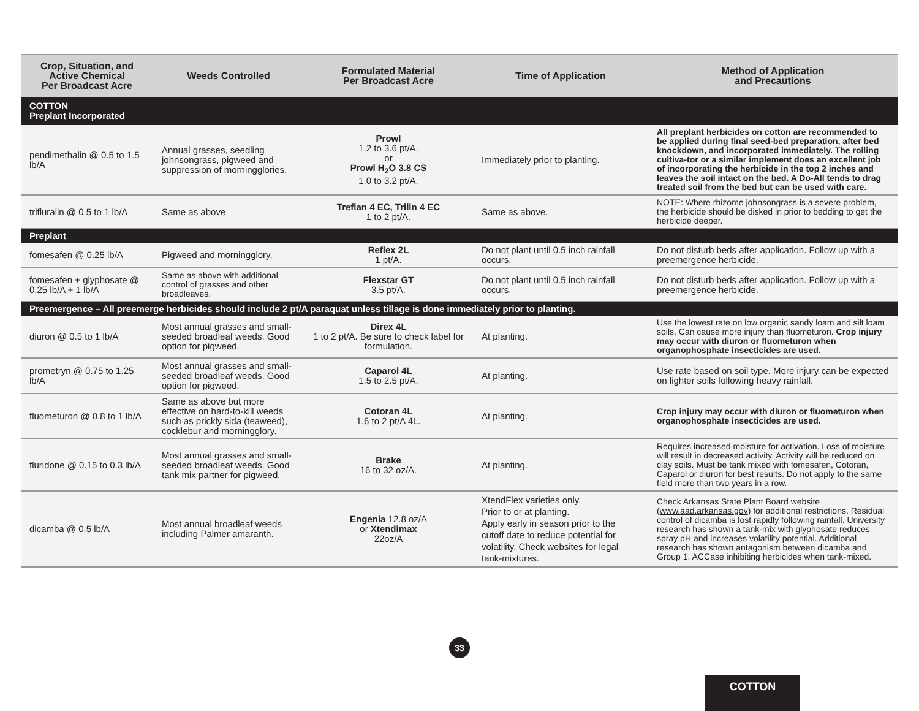| Crop, Situation, and Active Chemical Per Broadcast Acre | Weeds Controlled | Formulated Material Per Broadcast Acre | Time of Application | Method of Application and Precautions |
| --- | --- | --- | --- | --- |
| COTTON Preplant Incorporated | | | | |
| pendimethalin @ 0.5 to 1.5 lb/A | Annual grasses, seedling johnsongrass, pigweed and suppression of morningglories. | Prowl 1.2 to 3.6 pt/A. or Prowl H<sub>2</sub>O 3.8 CS 1.0 to 3.2 pt/A. | Immediately prior to planting. | All preplant herbicides on cotton are recommended to be applied during final seed-bed preparation, after bed knockdown, and incorporated immediately. The rolling cultiva-tor or a similar implement does an excellent job of incorporating the herbicide in the top 2 inches and leaves the soil intact on the bed. A Do-All tends to drag treated soil from the bed but can be used with care. |
| trifluralin @ 0.5 to 1 lb/A | Same as above. | Treflan 4 EC, Trilin 4 EC 1 to 2 pt/A. | Same as above. | NOTE: Where rhizome johnsongrass is a severe problem, the herbicide should be disked in prior to bedding to get the herbicide deeper. |
| Preplant | | | | |
| fomesafen @ 0.25 lb/A | Pigweed and morningglory. | Reflex 2L 1 pt/A. | Do not plant until 0.5 inch rainfall occurs. | Do not disturb beds after application. Follow up with a preemergence herbicide. |
| fomesafen + glyphosate @ 0.25 lb/A + 1 lb/A | Same as above with additional control of grasses and other broadleaves. | Flexstar GT 3.5 pt/A. | Do not plant until 0.5 inch rainfall occurs. | Do not disturb beds after application. Follow up with a preemergence herbicide. |
| Preemergence – All preemerge herbicides should include 2 pt/A paraquat unless tillage is done immediately prior to planting. | | | | |
| diuron @ 0.5 to 1 lb/A | Most annual grasses and small-seeded broadleaf weeds. Good option for pigweed. | Direx 4L 1 to 2 pt/A. Be sure to check label for formulation. | At planting. | Use the lowest rate on low organic sandy loam and silt loam soils. Can cause more injury than fluometuron. Crop injury may occur with diuron or fluometuron when organophosphate insecticides are used. |
| prometryn @ 0.75 to 1.25 lb/A | Most annual grasses and small-seeded broadleaf weeds. Good option for pigweed. | Caparol 4L 1.5 to 2.5 pt/A. | At planting. | Use rate based on soil type. More injury can be expected on lighter soils following heavy rainfall. |
| fluometuron @ 0.8 to 1 lb/A | Same as above but more effective on hard-to-kill weeds such as prickly sida (teaweed), cocklebur and morningglory. | Cotoran 4L 1.6 to 2 pt/A 4L. | At planting. | Crop injury may occur with diuron or fluometuron when organophosphate insecticides are used. |
| fluridone @ 0.15 to 0.3 lb/A | Most annual grasses and small-seeded broadleaf weeds. Good tank mix partner for pigweed. | Brake 16 to 32 oz/A. | At planting. | Requires increased moisture for activation. Loss of moisture will result in decreased activity. Activity will be reduced on clay soils. Must be tank mixed with fomesafen, Cotoran, Caparol or diuron for best results. Do not apply to the same field more than two years in a row. |
| dicamba @ 0.5 lb/A | Most annual broadleaf weeds including Palmer amaranth. | Engenia 12.8 oz/A or Xtendimax 22oz/A | XtendFlex varieties only. Prior to or at planting. Apply early in season prior to the cutoff date to reduce potential for volatility. Check websites for legal tank-mixtures. | Check Arkansas State Plant Board website ( www.aad.arkansas.gov ) for additional restrictions. Residual control of dicamba is lost rapidly following rainfall. University research has shown a tank-mix with glyphosate reduces spray pH and increases volatility potential. Additional research has shown antagonism between dicamba and Group 1, ACCase inhibiting herbicides when tank-mixed. |
33
COTTON